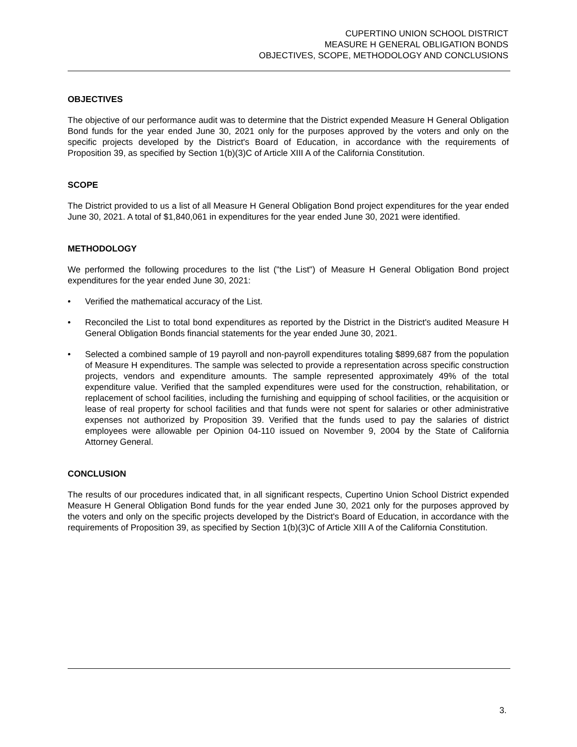CUPERTINO UNION SCHOOL DISTRICT
MEASURE H GENERAL OBLIGATION BONDS
OBJECTIVES, SCOPE, METHODOLOGY AND CONCLUSIONS
OBJECTIVES
The objective of our performance audit was to determine that the District expended Measure H General Obligation Bond funds for the year ended June 30, 2021 only for the purposes approved by the voters and only on the specific projects developed by the District's Board of Education, in accordance with the requirements of Proposition 39, as specified by Section 1(b)(3)C of Article XIII A of the California Constitution.
SCOPE
The District provided to us a list of all Measure H General Obligation Bond project expenditures for the year ended June 30, 2021. A total of $1,840,061 in expenditures for the year ended June 30, 2021 were identified.
METHODOLOGY
We performed the following procedures to the list ("the List") of Measure H General Obligation Bond project expenditures for the year ended June 30, 2021:
• Verified the mathematical accuracy of the List.
• Reconciled the List to total bond expenditures as reported by the District in the District's audited Measure H General Obligation Bonds financial statements for the year ended June 30, 2021.
• Selected a combined sample of 19 payroll and non-payroll expenditures totaling $899,687 from the population of Measure H expenditures. The sample was selected to provide a representation across specific construction projects, vendors and expenditure amounts. The sample represented approximately 49% of the total expenditure value. Verified that the sampled expenditures were used for the construction, rehabilitation, or replacement of school facilities, including the furnishing and equipping of school facilities, or the acquisition or lease of real property for school facilities and that funds were not spent for salaries or other administrative expenses not authorized by Proposition 39. Verified that the funds used to pay the salaries of district employees were allowable per Opinion 04-110 issued on November 9, 2004 by the State of California Attorney General.
CONCLUSION
The results of our procedures indicated that, in all significant respects, Cupertino Union School District expended Measure H General Obligation Bond funds for the year ended June 30, 2021 only for the purposes approved by the voters and only on the specific projects developed by the District's Board of Education, in accordance with the requirements of Proposition 39, as specified by Section 1(b)(3)C of Article XIII A of the California Constitution.
3.